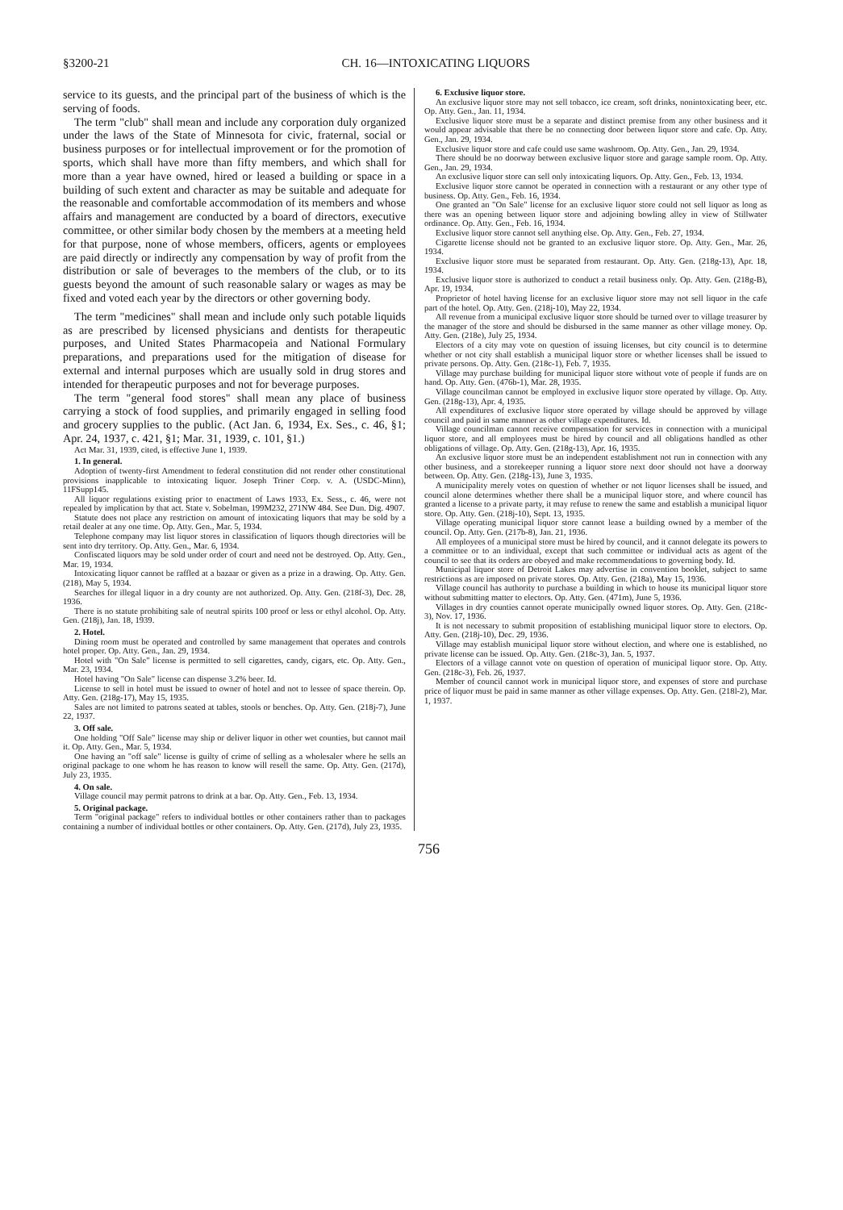§3200-21 CH. 16—INTOXICATING LIQUORS
service to its guests, and the principal part of the business of which is the serving of foods.
The term "club" shall mean and include any corporation duly organized under the laws of the State of Minnesota for civic, fraternal, social or business purposes or for intellectual improvement or for the promotion of sports, which shall have more than fifty members, and which shall for more than a year have owned, hired or leased a building or space in a building of such extent and character as may be suitable and adequate for the reasonable and comfortable accommodation of its members and whose affairs and management are conducted by a board of directors, executive committee, or other similar body chosen by the members at a meeting held for that purpose, none of whose members, officers, agents or employees are paid directly or indirectly any compensation by way of profit from the distribution or sale of beverages to the members of the club, or to its guests beyond the amount of such reasonable salary or wages as may be fixed and voted each year by the directors or other governing body.
The term "medicines" shall mean and include only such potable liquids as are prescribed by licensed physicians and dentists for therapeutic purposes, and United States Pharmacopeia and National Formulary preparations, and preparations used for the mitigation of disease for external and internal purposes which are usually sold in drug stores and intended for therapeutic purposes and not for beverage purposes.
The term "general food stores" shall mean any place of business carrying a stock of food supplies, and primarily engaged in selling food and grocery supplies to the public. (Act Jan. 6, 1934, Ex. Ses., c. 46, §1; Apr. 24, 1937, c. 421, §1; Mar. 31, 1939, c. 101, §1.)
Act Mar. 31, 1939, cited, is effective June 1, 1939.
1. In general.
Adoption of twenty-first Amendment to federal constitution did not render other constitutional provisions inapplicable to intoxicating liquor. Joseph Triner Corp. v. A. (USDC-Minn), 11FSupp145.
All liquor regulations existing prior to enactment of Laws 1933, Ex. Sess., c. 46, were not repealed by implication by that act. State v. Sobelman, 199M232, 271NW 484. See Dun. Dig. 4907.
Statute does not place any restriction on amount of intoxicating liquors that may be sold by a retail dealer at any one time. Op. Atty. Gen., Mar. 5, 1934.
Telephone company may list liquor stores in classification of liquors though directories will be sent into dry territory. Op. Atty. Gen., Mar. 6, 1934.
Confiscated liquors may be sold under order of court and need not be destroyed. Op. Atty. Gen., Mar. 19, 1934.
Intoxicating liquor cannot be raffled at a bazaar or given as a prize in a drawing. Op. Atty. Gen. (218), May 5, 1934.
Searches for illegal liquor in a dry county are not authorized. Op. Atty. Gen. (218f-3), Dec. 28, 1936.
There is no statute prohibiting sale of neutral spirits 100 proof or less or ethyl alcohol. Op. Atty. Gen. (218j), Jan. 18, 1939.
2. Hotel.
Dining room must be operated and controlled by same management that operates and controls hotel proper. Op. Atty. Gen., Jan. 29, 1934.
Hotel with "On Sale" license is permitted to sell cigarettes, candy, cigars, etc. Op. Atty. Gen., Mar. 23, 1934.
Hotel having "On Sale" license can dispense 3.2% beer. Id.
License to sell in hotel must be issued to owner of hotel and not to lessee of space therein. Op. Atty. Gen. (218g-17), May 15, 1935.
Sales are not limited to patrons seated at tables, stools or benches. Op. Atty. Gen. (218j-7), June 22, 1937.
3. Off sale.
One holding "Off Sale" license may ship or deliver liquor in other wet counties, but cannot mail it. Op. Atty. Gen., Mar. 5, 1934.
One having an "off sale" license is guilty of crime of selling as a wholesaler where he sells an original package to one whom he has reason to know will resell the same. Op. Atty. Gen. (217d), July 23, 1935.
4. On sale.
Village council may permit patrons to drink at a bar. Op. Atty. Gen., Feb. 13, 1934.
5. Original package.
Term "original package" refers to individual bottles or other containers rather than to packages containing a number of individual bottles or other containers. Op. Atty. Gen. (217d), July 23, 1935.
6. Exclusive liquor store.
An exclusive liquor store may not sell tobacco, ice cream, soft drinks, nonintoxicating beer, etc. Op. Atty. Gen., Jan. 11, 1934.
Exclusive liquor store must be a separate and distinct premise from any other business and it would appear advisable that there be no connecting door between liquor store and cafe. Op. Atty. Gen., Jan. 29, 1934.
Exclusive liquor store and cafe could use same washroom. Op. Atty. Gen., Jan. 29, 1934.
There should be no doorway between exclusive liquor store and garage sample room. Op. Atty. Gen., Jan. 29, 1934.
An exclusive liquor store can sell only intoxicating liquors. Op. Atty. Gen., Feb. 13, 1934.
Exclusive liquor store cannot be operated in connection with a restaurant or any other type of business. Op. Atty. Gen., Feb. 16, 1934.
One granted an "On Sale" license for an exclusive liquor store could not sell liquor as long as there was an opening between liquor store and adjoining bowling alley in view of Stillwater ordinance. Op. Atty. Gen., Feb. 16, 1934.
Exclusive liquor store cannot sell anything else. Op. Atty. Gen., Feb. 27, 1934.
Cigarette license should not be granted to an exclusive liquor store. Op. Atty. Gen., Mar. 26, 1934.
Exclusive liquor store must be separated from restaurant. Op. Atty. Gen. (218g-13), Apr. 18, 1934.
Exclusive liquor store is authorized to conduct a retail business only. Op. Atty. Gen. (218g-B), Apr. 19, 1934.
Proprietor of hotel having license for an exclusive liquor store may not sell liquor in the cafe part of the hotel. Op. Atty. Gen. (218j-10), May 22, 1934.
All revenue from a municipal exclusive liquor store should be turned over to village treasurer by the manager of the store and should be disbursed in the same manner as other village money. Op. Atty. Gen. (218e), July 25, 1934.
Electors of a city may vote on question of issuing licenses, but city council is to determine whether or not city shall establish a municipal liquor store or whether licenses shall be issued to private persons. Op. Atty. Gen. (218c-1), Feb. 7, 1935.
Village may purchase building for municipal liquor store without vote of people if funds are on hand. Op. Atty. Gen. (476b-1), Mar. 28, 1935.
Village councilman cannot be employed in exclusive liquor store operated by village. Op. Atty. Gen. (218g-13), Apr. 4, 1935.
All expenditures of exclusive liquor store operated by village should be approved by village council and paid in same manner as other village expenditures. Id.
Village councilman cannot receive compensation for services in connection with a municipal liquor store, and all employees must be hired by council and all obligations handled as other obligations of village. Op. Atty. Gen. (218g-13), Apr. 16, 1935.
An exclusive liquor store must be an independent establishment not run in connection with any other business, and a storekeeper running a liquor store next door should not have a doorway between. Op. Atty. Gen. (218g-13), June 3, 1935.
A municipality merely votes on question of whether or not liquor licenses shall be issued, and council alone determines whether there shall be a municipal liquor store, and where council has granted a license to a private party, it may refuse to renew the same and establish a municipal liquor store. Op. Atty. Gen. (218j-10), Sept. 13, 1935.
Village operating municipal liquor store cannot lease a building owned by a member of the council. Op. Atty. Gen. (217b-8), Jan. 21, 1936.
All employees of a municipal store must be hired by council, and it cannot delegate its powers to a committee or to an individual, except that such committee or individual acts as agent of the council to see that its orders are obeyed and make recommendations to governing body. Id.
Municipal liquor store of Detroit Lakes may advertise in convention booklet, subject to same restrictions as are imposed on private stores. Op. Atty. Gen. (218a), May 15, 1936.
Village council has authority to purchase a building in which to house its municipal liquor store without submitting matter to electors. Op. Atty. Gen. (471m), June 5, 1936.
Villages in dry counties cannot operate municipally owned liquor stores. Op. Atty. Gen. (218c-3), Nov. 17, 1936.
It is not necessary to submit proposition of establishing municipal liquor store to electors. Op. Atty. Gen. (218j-10), Dec. 29, 1936.
Village may establish municipal liquor store without election, and where one is established, no private license can be issued. Op. Atty. Gen. (218c-3), Jan. 5, 1937.
Electors of a village cannot vote on question of operation of municipal liquor store. Op. Atty. Gen. (218c-3), Feb. 26, 1937.
Member of council cannot work in municipal liquor store, and expenses of store and purchase price of liquor must be paid in same manner as other village expenses. Op. Atty. Gen. (218l-2), Mar. 1, 1937.
756